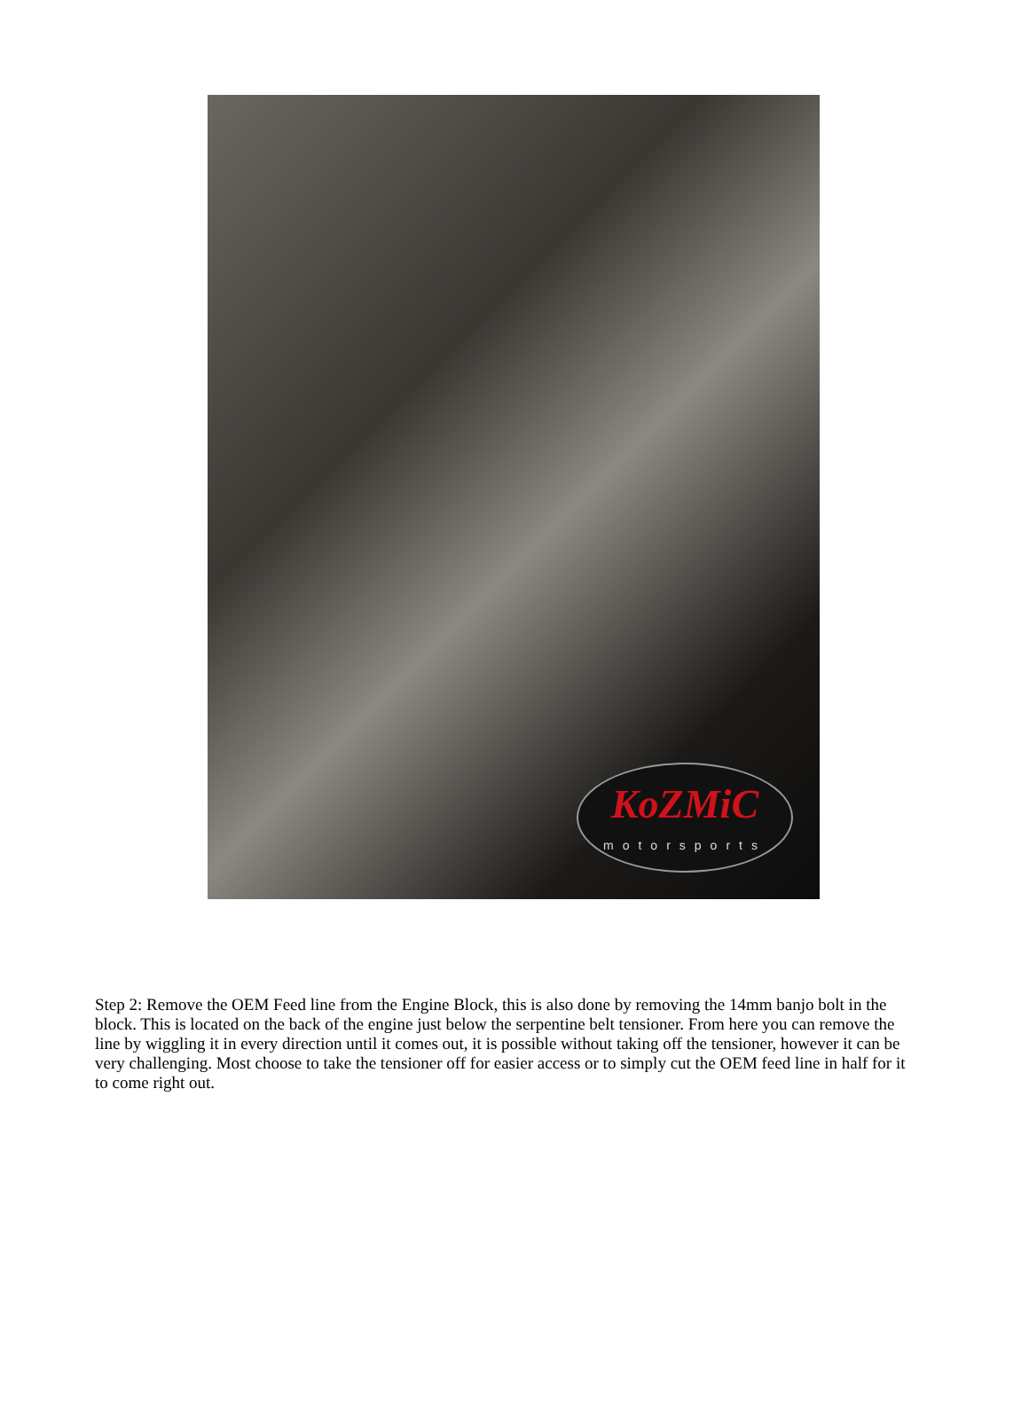KoZMiC
motorsports
Step 2: Remove the OEM Feed line from the Engine Block, this is also done by removing the 14mm banjo bolt in the block. This is located on the back of the engine just below the serpentine belt tensioner. From here you can remove the line by wiggling it in every direction until it comes out, it is possible without taking off the tensioner, however it can be very challenging. Most choose to take the tensioner off for easier access or to simply cut the OEM feed line in half for it to come right out.